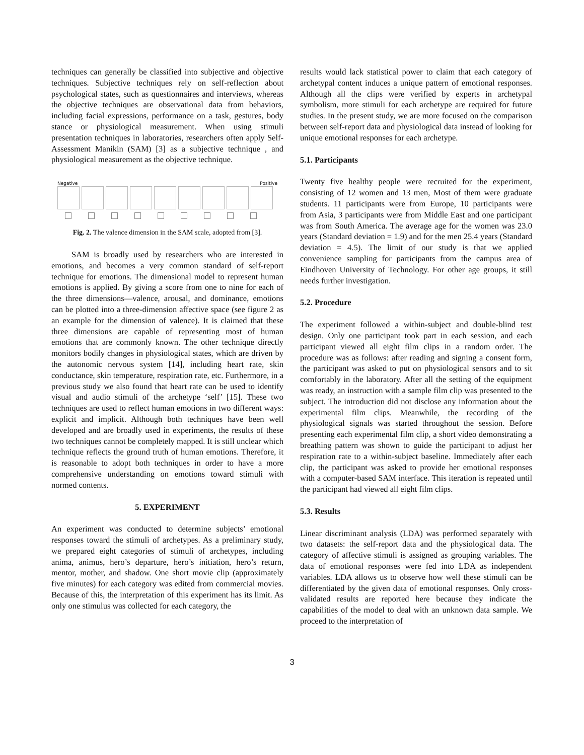techniques can generally be classified into subjective and objective techniques. Subjective techniques rely on self-reflection about psychological states, such as questionnaires and interviews, whereas the objective techniques are observational data from behaviors, including facial expressions, performance on a task, gestures, body stance or physiological measurement. When using stimuli presentation techniques in laboratories, researchers often apply Self-Assessment Manikin (SAM) [3] as a subjective technique , and physiological measurement as the objective technique.
Negative Positive
Fig. 2. The valence dimension in the SAM scale, adopted from [3].
SAM is broadly used by researchers who are interested in emotions, and becomes a very common standard of self-report technique for emotions. The dimensional model to represent human emotions is applied. By giving a score from one to nine for each of the three dimensions—valence, arousal, and dominance, emotions can be plotted into a three-dimension affective space (see figure 2 as an example for the dimension of valence). It is claimed that these three dimensions are capable of representing most of human emotions that are commonly known. The other technique directly monitors bodily changes in physiological states, which are driven by the autonomic nervous system [14], including heart rate, skin conductance, skin temperature, respiration rate, etc. Furthermore, in a previous study we also found that heart rate can be used to identify visual and audio stimuli of the archetype ‘self’ [15]. These two techniques are used to reflect human emotions in two different ways: explicit and implicit. Although both techniques have been well developed and are broadly used in experiments, the results of these two techniques cannot be completely mapped. It is still unclear which technique reflects the ground truth of human emotions. Therefore, it is reasonable to adopt both techniques in order to have a more comprehensive understanding on emotions toward stimuli with normed contents.
5. EXPERIMENT
An experiment was conducted to determine subjects’ emotional responses toward the stimuli of archetypes. As a preliminary study, we prepared eight categories of stimuli of archetypes, including anima, animus, hero’s departure, hero’s initiation, hero’s return, mentor, mother, and shadow. One short movie clip (approximately five minutes) for each category was edited from commercial movies. Because of this, the interpretation of this experiment has its limit. As only one stimulus was collected for each category, the
results would lack statistical power to claim that each category of archetypal content induces a unique pattern of emotional responses. Although all the clips were verified by experts in archetypal symbolism, more stimuli for each archetype are required for future studies. In the present study, we are more focused on the comparison between self-report data and physiological data instead of looking for unique emotional responses for each archetype.
5.1. Participants
Twenty five healthy people were recruited for the experiment, consisting of 12 women and 13 men, Most of them were graduate students. 11 participants were from Europe, 10 participants were from Asia, 3 participants were from Middle East and one participant was from South America. The average age for the women was 23.0 years (Standard deviation = 1.9) and for the men 25.4 years (Standard deviation = 4.5). The limit of our study is that we applied convenience sampling for participants from the campus area of Eindhoven University of Technology. For other age groups, it still needs further investigation.
5.2. Procedure
The experiment followed a within-subject and double-blind test design. Only one participant took part in each session, and each participant viewed all eight film clips in a random order. The procedure was as follows: after reading and signing a consent form, the participant was asked to put on physiological sensors and to sit comfortably in the laboratory. After all the setting of the equipment was ready, an instruction with a sample film clip was presented to the subject. The introduction did not disclose any information about the experimental film clips. Meanwhile, the recording of the physiological signals was started throughout the session. Before presenting each experimental film clip, a short video demonstrating a breathing pattern was shown to guide the participant to adjust her respiration rate to a within-subject baseline. Immediately after each clip, the participant was asked to provide her emotional responses with a computer-based SAM interface. This iteration is repeated until the participant had viewed all eight film clips.
5.3. Results
Linear discriminant analysis (LDA) was performed separately with two datasets: the self-report data and the physiological data. The category of affective stimuli is assigned as grouping variables. The data of emotional responses were fed into LDA as independent variables. LDA allows us to observe how well these stimuli can be differentiated by the given data of emotional responses. Only cross-validated results are reported here because they indicate the capabilities of the model to deal with an unknown data sample. We proceed to the interpretation of
3